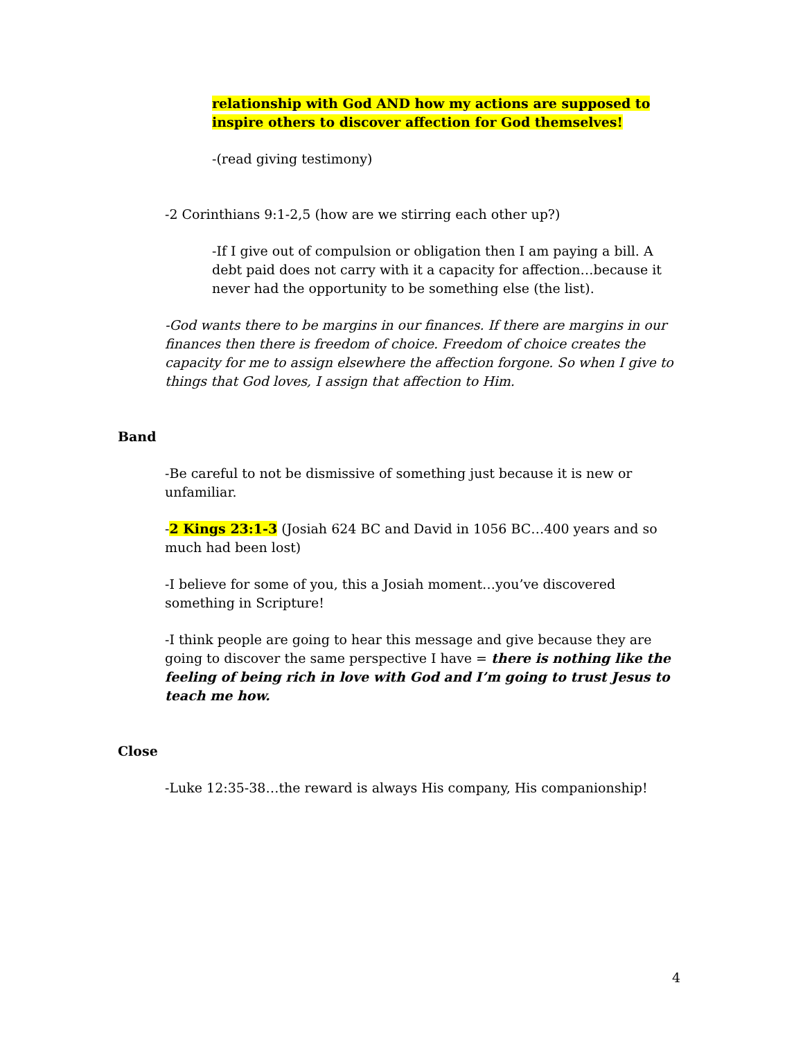relationship with God AND how my actions are supposed to inspire others to discover affection for God themselves!
-(read giving testimony)
-2 Corinthians 9:1-2,5 (how are we stirring each other up?)
-If I give out of compulsion or obligation then I am paying a bill. A debt paid does not carry with it a capacity for affection…because it never had the opportunity to be something else (the list).
-God wants there to be margins in our finances. If there are margins in our finances then there is freedom of choice. Freedom of choice creates the capacity for me to assign elsewhere the affection forgone. So when I give to things that God loves, I assign that affection to Him.
Band
-Be careful to not be dismissive of something just because it is new or unfamiliar.
-2 Kings 23:1-3 (Josiah 624 BC and David in 1056 BC…400 years and so much had been lost)
-I believe for some of you, this a Josiah moment…you’ve discovered something in Scripture!
-I think people are going to hear this message and give because they are going to discover the same perspective I have = there is nothing like the feeling of being rich in love with God and I’m going to trust Jesus to teach me how.
Close
-Luke 12:35-38…the reward is always His company, His companionship!
4